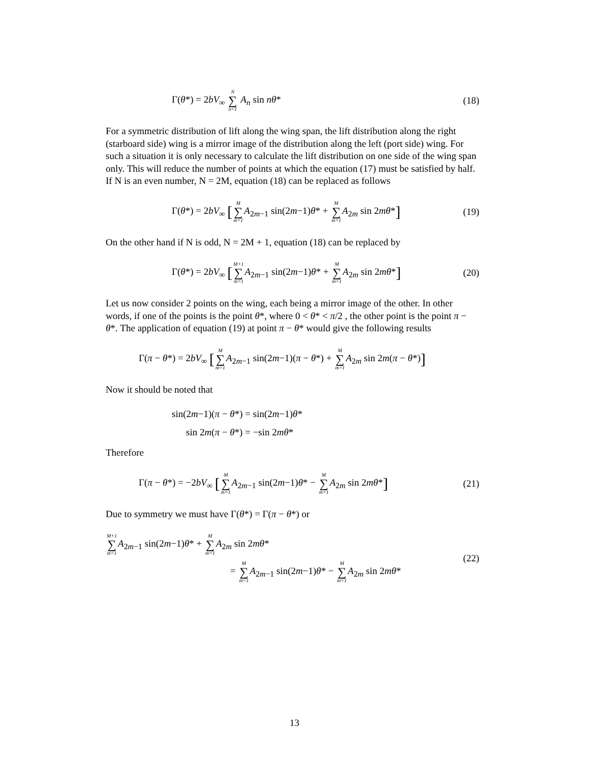Γ(θ*) = 2bV<sub>∞</sub> N ∑ n=1 A<sub>n</sub> sin nθ*
(18)
For a symmetric distribution of lift along the wing span, the lift distribution along the right (starboard side) wing is a mirror image of the distribution along the left (port side) wing. For such a situation it is only necessary to calculate the lift distribution on one side of the wing span only. This will reduce the number of points at which the equation (17) must be satisfied by half.
If N is an even number, N = 2M, equation (18) can be replaced as follows
Γ(θ*) = 2bV<sub>∞</sub> [M ∑ m=1 A<sub>2m−1</sub> sin(2m−1)θ* + M ∑ m=1 A<sub>2m</sub> sin 2mθ*]
(19)
On the other hand if N is odd, N = 2M + 1, equation (18) can be replaced by
Γ(θ*) = 2bV<sub>∞</sub> [M+1 ∑ m=1 A<sub>2m−1</sub> sin(2m−1)θ* + M ∑ m=1 A<sub>2m</sub> sin 2mθ*]
(20)
Let us now consider 2 points on the wing, each being a mirror image of the other. In other words, if one of the points is the point θ*, where 0 < θ* < π/2 , the other point is the point π − θ*. The application of equation (19) at point π − θ* would give the following results
Γ(π − θ*) = 2bV<sub>∞</sub> [M ∑ m=1 A<sub>2m−1</sub> sin(2m−1)(π − θ*) + M ∑ m=1 A<sub>2m</sub> sin 2m(π − θ*)]
Now it should be noted that
sin(2m−1)(π − θ*) = sin(2m−1)θ*
sin 2m(π − θ*) = −sin 2mθ*
Therefore
Γ(π − θ*) = −2bV<sub>∞</sub> [M ∑ m=1 A<sub>2m−1</sub> sin(2m−1)θ* − M ∑ m=1 A<sub>2m</sub> sin 2mθ*]
(21)
Due to symmetry we must have Γ(θ*) = Γ(π − θ*) or
M+1 ∑ m=1 A<sub>2m−1</sub> sin(2m−1)θ* + M ∑ m=1 A<sub>2m</sub> sin 2mθ*
= M ∑ m=1 A<sub>2m−1</sub> sin(2m−1)θ* − M ∑ m=1 A<sub>2m</sub> sin 2mθ*
(22)
13